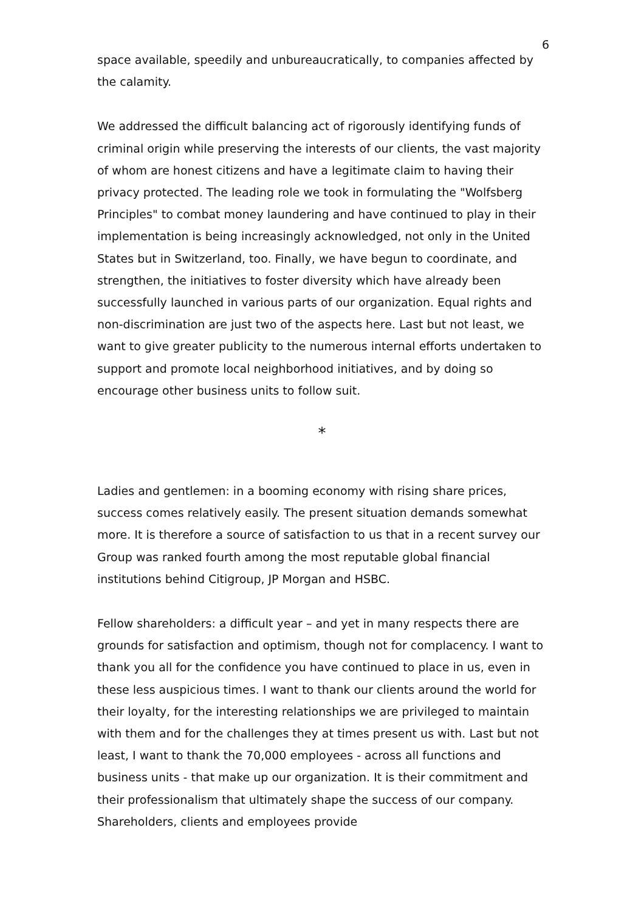6
space available, speedily and unbureaucratically, to companies affected by the calamity.
We addressed the difficult balancing act of rigorously identifying funds of criminal origin while preserving the interests of our clients, the vast majority of whom are honest citizens and have a legitimate claim to having their privacy protected. The leading role we took in formulating the "Wolfsberg Principles" to combat money laundering and have continued to play in their implementation is being increasingly acknowledged, not only in the United States but in Switzerland, too. Finally, we have begun to coordinate, and strengthen, the initiatives to foster diversity which have already been successfully launched in various parts of our organization. Equal rights and non-discrimination are just two of the aspects here. Last but not least, we want to give greater publicity to the numerous internal efforts undertaken to support and promote local neighborhood initiatives, and by doing so encourage other business units to follow suit.
*
Ladies and gentlemen: in a booming economy with rising share prices, success comes relatively easily. The present situation demands somewhat more. It is therefore a source of satisfaction to us that in a recent survey our Group was ranked fourth among the most reputable global financial institutions behind Citigroup, JP Morgan and HSBC.
Fellow shareholders: a difficult year – and yet in many respects there are grounds for satisfaction and optimism, though not for complacency. I want to thank you all for the confidence you have continued to place in us, even in these less auspicious times. I want to thank our clients around the world for their loyalty, for the interesting relationships we are privileged to maintain with them and for the challenges they at times present us with. Last but not least, I want to thank the 70,000 employees - across all functions and business units - that make up our organization. It is their commitment and their professionalism that ultimately shape the success of our company. Shareholders, clients and employees provide